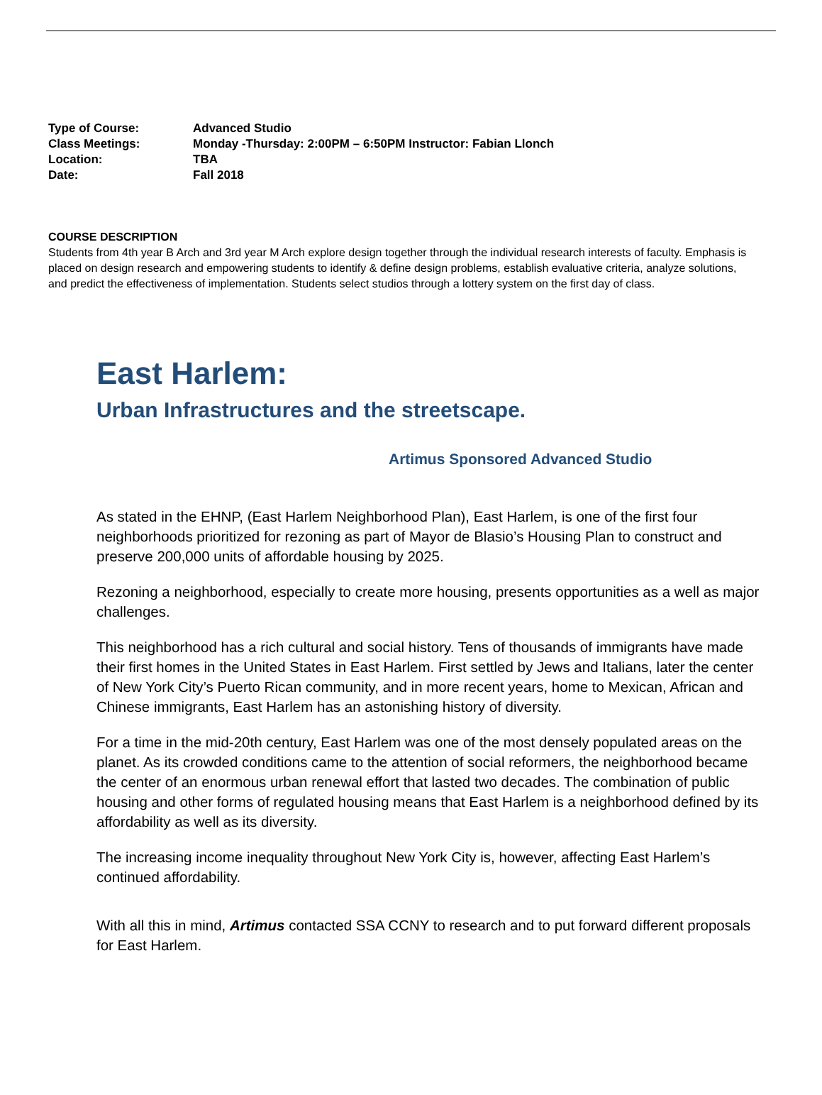| Type of Course: | Advanced Studio |
| Class Meetings: | Monday -Thursday: 2:00PM – 6:50PM Instructor: Fabian Llonch |
| Location: | TBA |
| Date: | Fall 2018 |
COURSE DESCRIPTION
Students from 4th year B Arch and 3rd year M Arch explore design together through the individual research interests of faculty. Emphasis is placed on design research and empowering students to identify & define design problems, establish evaluative criteria, analyze solutions, and predict the effectiveness of implementation. Students select studios through a lottery system on the first day of class.
East Harlem:
Urban Infrastructures and the streetscape.
Artimus Sponsored Advanced Studio
As stated in the EHNP, (East Harlem Neighborhood Plan), East Harlem, is one of the first four neighborhoods prioritized for rezoning as part of Mayor de Blasio’s Housing Plan to construct and preserve 200,000 units of affordable housing by 2025.
Rezoning a neighborhood, especially to create more housing, presents opportunities as a well as major challenges.
This neighborhood has a rich cultural and social history. Tens of thousands of immigrants have made their first homes in the United States in East Harlem. First settled by Jews and Italians, later the center of New York City’s Puerto Rican community, and in more recent years, home to Mexican, African and Chinese immigrants, East Harlem has an astonishing history of diversity.
For a time in the mid-20th century, East Harlem was one of the most densely populated areas on the planet. As its crowded conditions came to the attention of social reformers, the neighborhood became the center of an enormous urban renewal effort that lasted two decades. The combination of public housing and other forms of regulated housing means that East Harlem is a neighborhood defined by its affordability as well as its diversity.
The increasing income inequality throughout New York City is, however, affecting East Harlem’s continued affordability.
With all this in mind, Artimus contacted SSA CCNY to research and to put forward different proposals for East Harlem.